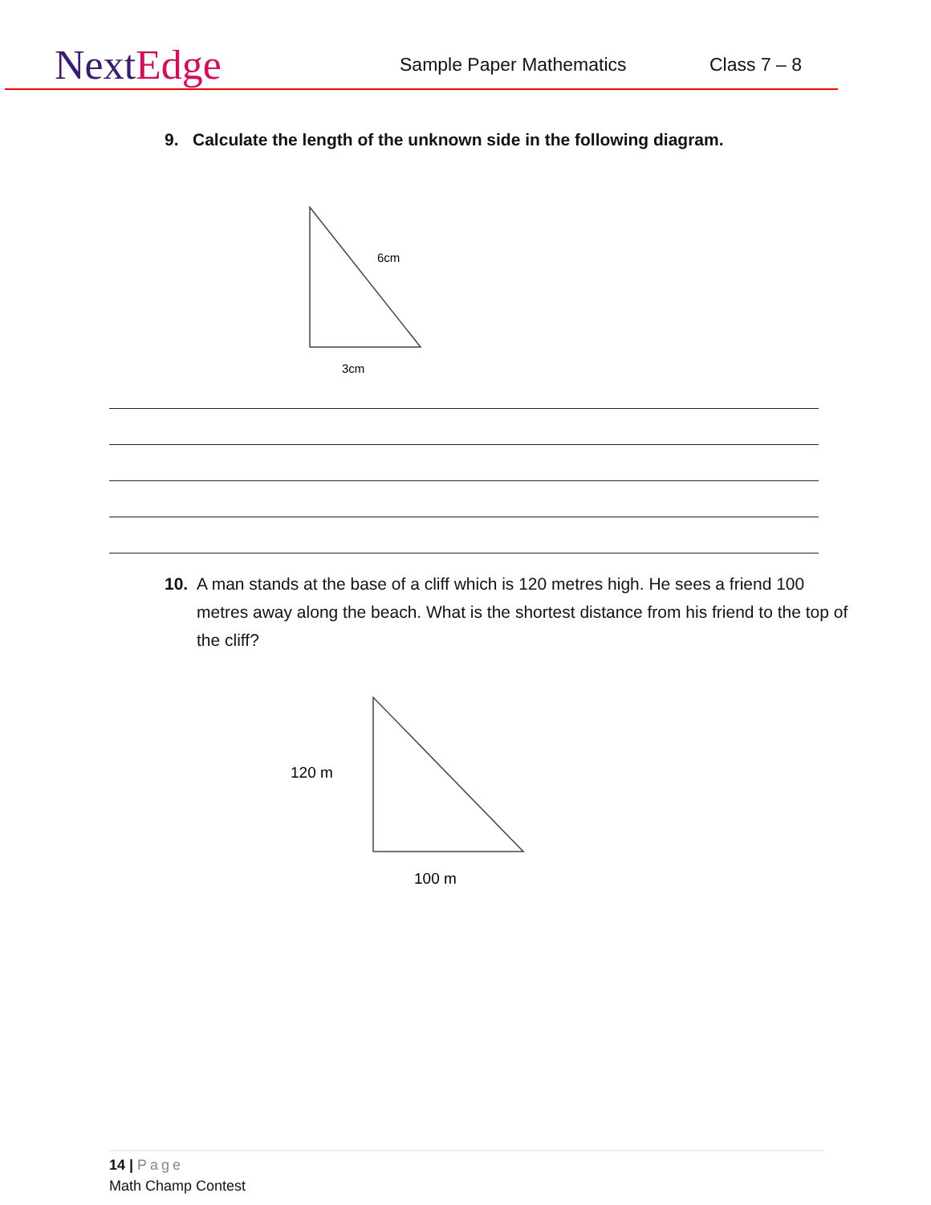NextEdge
Sample Paper Mathematics
Class 7 – 8
9. Calculate the length of the unknown side in the following diagram.
6cm
3cm
10. A man stands at the base of a cliff which is 120 metres high. He sees a friend 100 metres away along the beach. What is the shortest distance from his friend to the top of the cliff?
120 m
100 m
14 | Page
Math Champ Contest